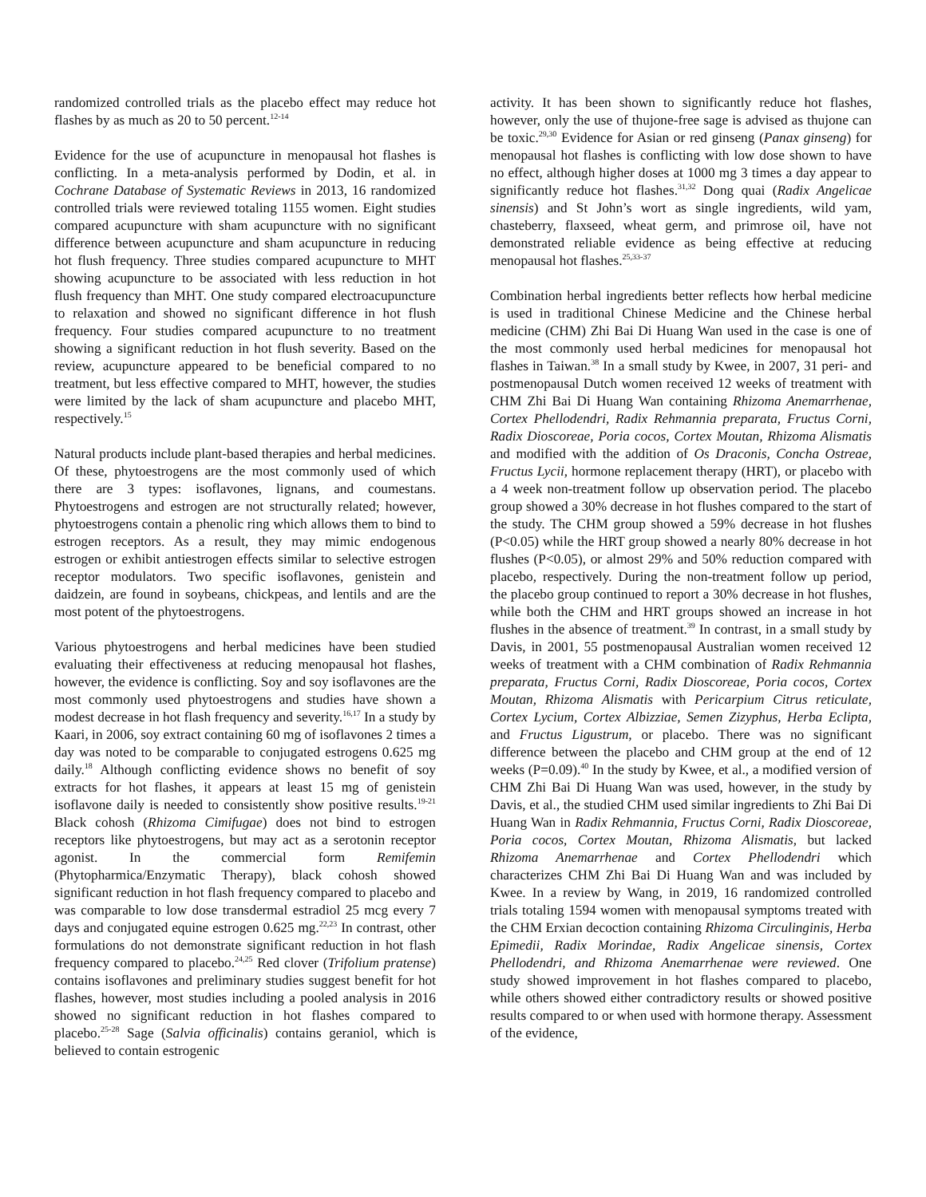randomized controlled trials as the placebo effect may reduce hot flashes by as much as 20 to 50 percent.<sup>12-14</sup>
Evidence for the use of acupuncture in menopausal hot flashes is conflicting. In a meta-analysis performed by Dodin, et al. in Cochrane Database of Systematic Reviews in 2013, 16 randomized controlled trials were reviewed totaling 1155 women. Eight studies compared acupuncture with sham acupuncture with no significant difference between acupuncture and sham acupuncture in reducing hot flush frequency. Three studies compared acupuncture to MHT showing acupuncture to be associated with less reduction in hot flush frequency than MHT. One study compared electroacupuncture to relaxation and showed no significant difference in hot flush frequency. Four studies compared acupuncture to no treatment showing a significant reduction in hot flush severity. Based on the review, acupuncture appeared to be beneficial compared to no treatment, but less effective compared to MHT, however, the studies were limited by the lack of sham acupuncture and placebo MHT, respectively.<sup>15</sup>
Natural products include plant-based therapies and herbal medicines. Of these, phytoestrogens are the most commonly used of which there are 3 types: isoflavones, lignans, and coumestans. Phytoestrogens and estrogen are not structurally related; however, phytoestrogens contain a phenolic ring which allows them to bind to estrogen receptors. As a result, they may mimic endogenous estrogen or exhibit antiestrogen effects similar to selective estrogen receptor modulators. Two specific isoflavones, genistein and daidzein, are found in soybeans, chickpeas, and lentils and are the most potent of the phytoestrogens.
Various phytoestrogens and herbal medicines have been studied evaluating their effectiveness at reducing menopausal hot flashes, however, the evidence is conflicting. Soy and soy isoflavones are the most commonly used phytoestrogens and studies have shown a modest decrease in hot flash frequency and severity.<sup>16,17</sup> In a study by Kaari, in 2006, soy extract containing 60 mg of isoflavones 2 times a day was noted to be comparable to conjugated estrogens 0.625 mg daily.<sup>18</sup> Although conflicting evidence shows no benefit of soy extracts for hot flashes, it appears at least 15 mg of genistein isoflavone daily is needed to consistently show positive results.<sup>19-21</sup> Black cohosh (Rhizoma Cimifugae) does not bind to estrogen receptors like phytoestrogens, but may act as a serotonin receptor agonist. In the commercial form Remifemin (Phytopharmica/Enzymatic Therapy), black cohosh showed significant reduction in hot flash frequency compared to placebo and was comparable to low dose transdermal estradiol 25 mcg every 7 days and conjugated equine estrogen 0.625 mg.<sup>22,23</sup> In contrast, other formulations do not demonstrate significant reduction in hot flash frequency compared to placebo.<sup>24,25</sup> Red clover (Trifolium pratense) contains isoflavones and preliminary studies suggest benefit for hot flashes, however, most studies including a pooled analysis in 2016 showed no significant reduction in hot flashes compared to placebo.<sup>25-28</sup> Sage (Salvia officinalis) contains geraniol, which is believed to contain estrogenic
activity. It has been shown to significantly reduce hot flashes, however, only the use of thujone-free sage is advised as thujone can be toxic.<sup>29,30</sup> Evidence for Asian or red ginseng (Panax ginseng) for menopausal hot flashes is conflicting with low dose shown to have no effect, although higher doses at 1000 mg 3 times a day appear to significantly reduce hot flashes.<sup>31,32</sup> Dong quai (Radix Angelicae sinensis) and St John’s wort as single ingredients, wild yam, chasteberry, flaxseed, wheat germ, and primrose oil, have not demonstrated reliable evidence as being effective at reducing menopausal hot flashes.<sup>25,33-37</sup>
Combination herbal ingredients better reflects how herbal medicine is used in traditional Chinese Medicine and the Chinese herbal medicine (CHM) Zhi Bai Di Huang Wan used in the case is one of the most commonly used herbal medicines for menopausal hot flashes in Taiwan.<sup>38</sup> In a small study by Kwee, in 2007, 31 peri- and postmenopausal Dutch women received 12 weeks of treatment with CHM Zhi Bai Di Huang Wan containing Rhizoma Anemarrhenae, Cortex Phellodendri, Radix Rehmannia preparata, Fructus Corni, Radix Dioscoreae, Poria cocos, Cortex Moutan, Rhizoma Alismatis and modified with the addition of Os Draconis, Concha Ostreae, Fructus Lycii, hormone replacement therapy (HRT), or placebo with a 4 week non-treatment follow up observation period. The placebo group showed a 30% decrease in hot flushes compared to the start of the study. The CHM group showed a 59% decrease in hot flushes (P<0.05) while the HRT group showed a nearly 80% decrease in hot flushes (P<0.05), or almost 29% and 50% reduction compared with placebo, respectively. During the non-treatment follow up period, the placebo group continued to report a 30% decrease in hot flushes, while both the CHM and HRT groups showed an increase in hot flushes in the absence of treatment.<sup>39</sup> In contrast, in a small study by Davis, in 2001, 55 postmenopausal Australian women received 12 weeks of treatment with a CHM combination of Radix Rehmannia preparata, Fructus Corni, Radix Dioscoreae, Poria cocos, Cortex Moutan, Rhizoma Alismatis with Pericarpium Citrus reticulate, Cortex Lycium, Cortex Albizziae, Semen Zizyphus, Herba Eclipta, and Fructus Ligustrum, or placebo. There was no significant difference between the placebo and CHM group at the end of 12 weeks (P=0.09).<sup>40</sup> In the study by Kwee, et al., a modified version of CHM Zhi Bai Di Huang Wan was used, however, in the study by Davis, et al., the studied CHM used similar ingredients to Zhi Bai Di Huang Wan in Radix Rehmannia, Fructus Corni, Radix Dioscoreae, Poria cocos, Cortex Moutan, Rhizoma Alismatis, but lacked Rhizoma Anemarrhenae and Cortex Phellodendri which characterizes CHM Zhi Bai Di Huang Wan and was included by Kwee. In a review by Wang, in 2019, 16 randomized controlled trials totaling 1594 women with menopausal symptoms treated with the CHM Erxian decoction containing Rhizoma Circulinginis, Herba Epimedii, Radix Morindae, Radix Angelicae sinensis, Cortex Phellodendri, and Rhizoma Anemarrhenae were reviewed. One study showed improvement in hot flashes compared to placebo, while others showed either contradictory results or showed positive results compared to or when used with hormone therapy. Assessment of the evidence,